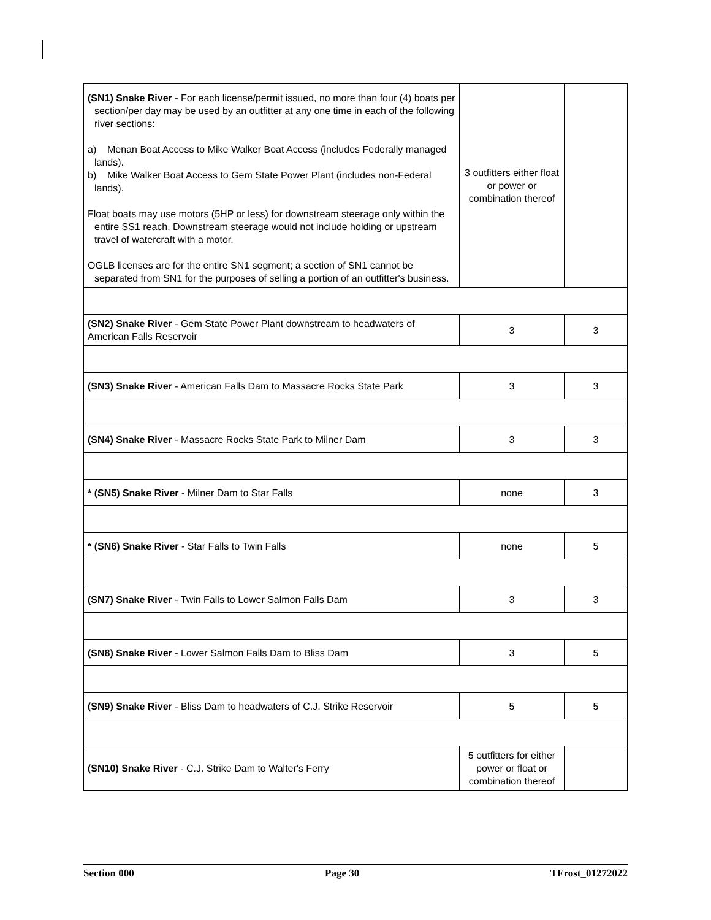| (SN1) Snake River - For each license/permit issued, no more than four (4) boats per section/per day may be used by an outfitter at any one time in each of the following river sections: a) Menan Boat Access to Mike Walker Boat Access (includes Federally managed lands). b) Mike Walker Boat Access to Gem State Power Plant (includes non-Federal lands). Float boats may use motors (5HP or less) for downstream steerage only within the entire SS1 reach. Downstream steerage would not include holding or upstream travel of watercraft with a motor. OGLB licenses are for the entire SN1 segment; a section of SN1 cannot be separated from SN1 for the purposes of selling a portion of an outfitter's business. | 3 outfitters either float or power or combination thereof | |
| (SN2) Snake River - Gem State Power Plant downstream to headwaters of American Falls Reservoir | 3 | 3 |
| (SN3) Snake River - American Falls Dam to Massacre Rocks State Park | 3 | 3 |
| (SN4) Snake River - Massacre Rocks State Park to Milner Dam | 3 | 3 |
| * (SN5) Snake River - Milner Dam to Star Falls | none | 3 |
| * (SN6) Snake River - Star Falls to Twin Falls | none | 5 |
| (SN7) Snake River - Twin Falls to Lower Salmon Falls Dam | 3 | 3 |
| (SN8) Snake River - Lower Salmon Falls Dam to Bliss Dam | 3 | 5 |
| (SN9) Snake River - Bliss Dam to headwaters of C.J. Strike Reservoir | 5 | 5 |
| (SN10) Snake River - C.J. Strike Dam to Walter's Ferry | 5 outfitters for either power or float or combination thereof | |
Section 000 Page 30 TFrost_01272022